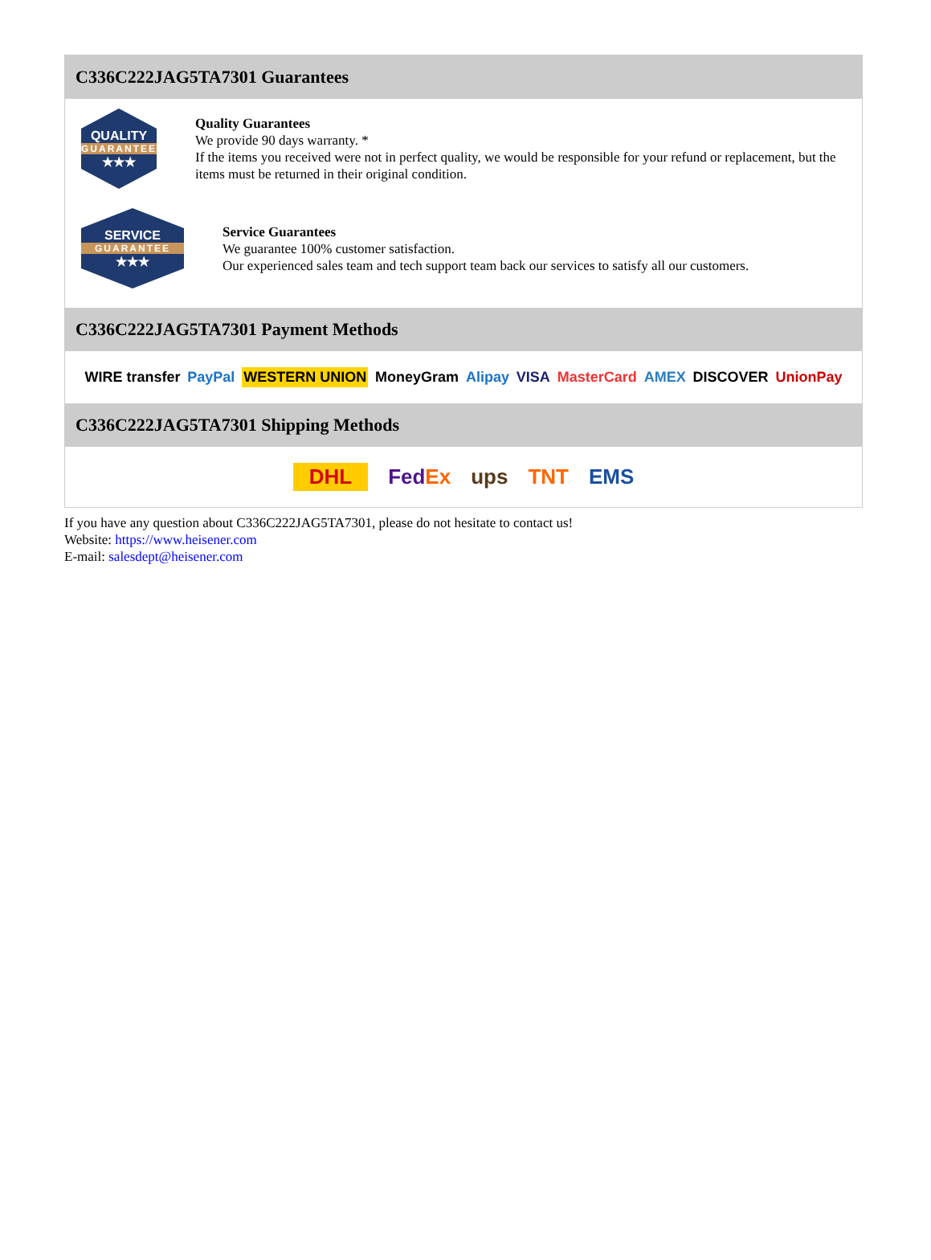C336C222JAG5TA7301 Guarantees
QUALITY
GUARANTEE
★★★
Quality Guarantees
We provide 90 days warranty. *
If the items you received were not in perfect quality, we would be responsible for your refund or replacement, but the items must be returned in their original condition.
SERVICE
GUARANTEE
★★★
Service Guarantees
We guarantee 100% customer satisfaction.
Our experienced sales team and tech support team back our services to satisfy all our customers.
C336C222JAG5TA7301 Payment Methods
WIRE transfer PayPal WESTERN UNION MoneyGram Alipay VISA MasterCard AMEX DISCOVER UnionPay
C336C222JAG5TA7301 Shipping Methods
DHL FedEx ups TNT EMS
If you have any question about C336C222JAG5TA7301, please do not hesitate to contact us!
Website: https://www.heisener.com
E-mail: salesdept@heisener.com